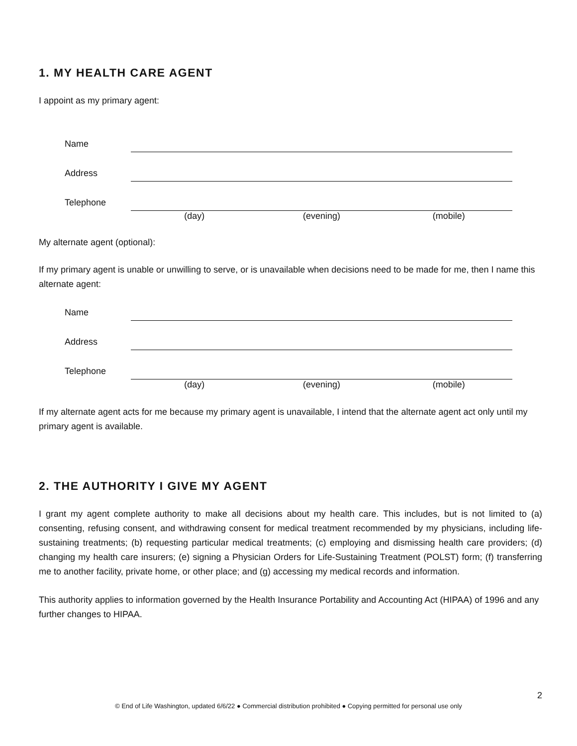1. MY HEALTH CARE AGENT
I appoint as my primary agent:
Name
Address
Telephone
(day) (evening) (mobile)
My alternate agent (optional):
If my primary agent is unable or unwilling to serve, or is unavailable when decisions need to be made for me, then I name this alternate agent:
Name
Address
Telephone
(day) (evening) (mobile)
If my alternate agent acts for me because my primary agent is unavailable, I intend that the alternate agent act only until my primary agent is available.
2. THE AUTHORITY I GIVE MY AGENT
I grant my agent complete authority to make all decisions about my health care. This includes, but is not limited to (a) consenting, refusing consent, and withdrawing consent for medical treatment recommended by my physicians, including life-sustaining treatments; (b) requesting particular medical treatments; (c) employing and dismissing health care providers; (d) changing my health care insurers; (e) signing a Physician Orders for Life-Sustaining Treatment (POLST) form; (f) transferring me to another facility, private home, or other place; and (g) accessing my medical records and information.
This authority applies to information governed by the Health Insurance Portability and Accounting Act (HIPAA) of 1996 and any further changes to HIPAA.
2
© End of Life Washington, updated 6/6/22 ● Commercial distribution prohibited ● Copying permitted for personal use only